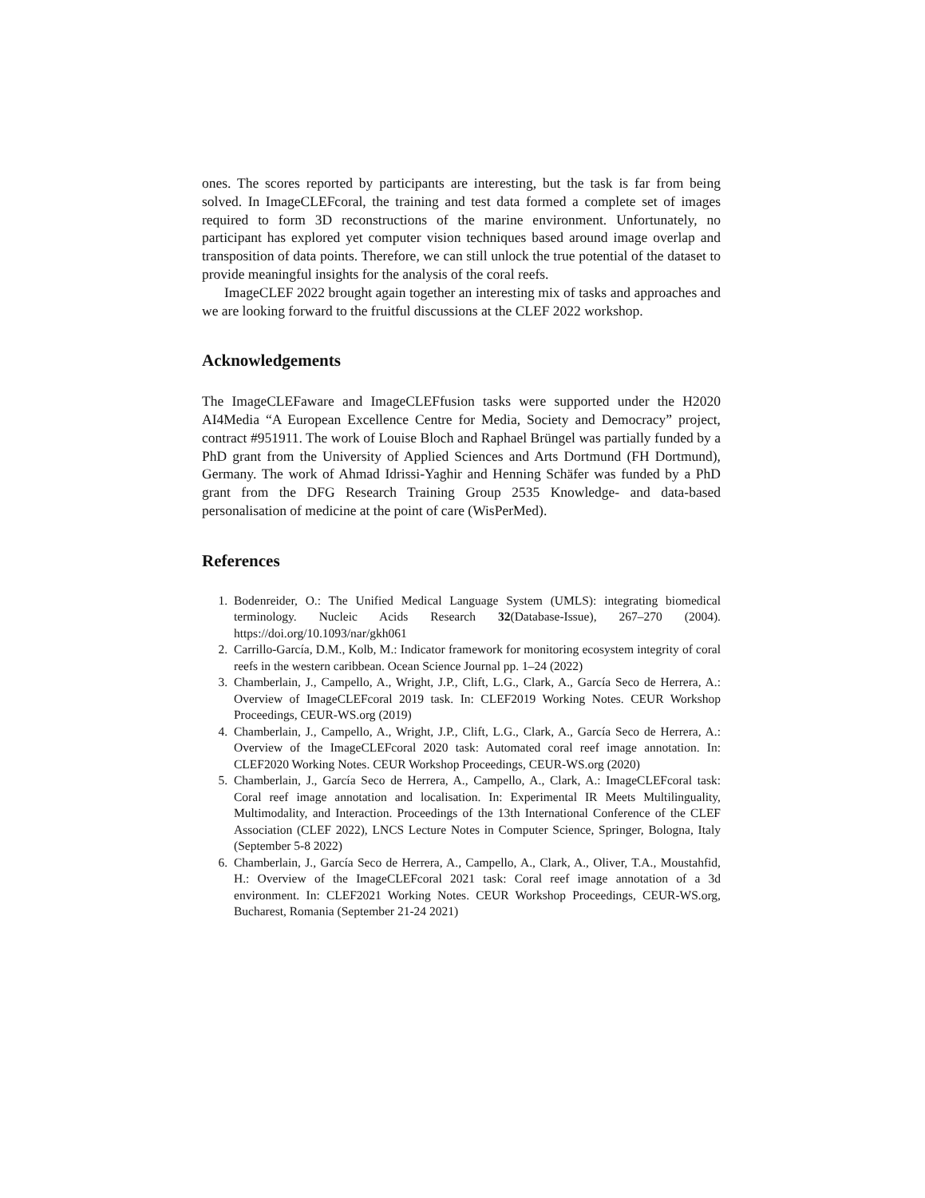ones. The scores reported by participants are interesting, but the task is far from being solved. In ImageCLEFcoral, the training and test data formed a complete set of images required to form 3D reconstructions of the marine environment. Unfortunately, no participant has explored yet computer vision techniques based around image overlap and transposition of data points. Therefore, we can still unlock the true potential of the dataset to provide meaningful insights for the analysis of the coral reefs.
ImageCLEF 2022 brought again together an interesting mix of tasks and approaches and we are looking forward to the fruitful discussions at the CLEF 2022 workshop.
Acknowledgements
The ImageCLEFaware and ImageCLEFfusion tasks were supported under the H2020 AI4Media “A European Excellence Centre for Media, Society and Democracy” project, contract #951911. The work of Louise Bloch and Raphael Brüngel was partially funded by a PhD grant from the University of Applied Sciences and Arts Dortmund (FH Dortmund), Germany. The work of Ahmad Idrissi-Yaghir and Henning Schäfer was funded by a PhD grant from the DFG Research Training Group 2535 Knowledge- and data-based personalisation of medicine at the point of care (WisPerMed).
References
1. Bodenreider, O.: The Unified Medical Language System (UMLS): integrating biomedical terminology. Nucleic Acids Research 32(Database-Issue), 267–270 (2004). https://doi.org/10.1093/nar/gkh061
2. Carrillo-García, D.M., Kolb, M.: Indicator framework for monitoring ecosystem integrity of coral reefs in the western caribbean. Ocean Science Journal pp. 1–24 (2022)
3. Chamberlain, J., Campello, A., Wright, J.P., Clift, L.G., Clark, A., García Seco de Herrera, A.: Overview of ImageCLEFcoral 2019 task. In: CLEF2019 Working Notes. CEUR Workshop Proceedings, CEUR-WS.org (2019)
4. Chamberlain, J., Campello, A., Wright, J.P., Clift, L.G., Clark, A., García Seco de Herrera, A.: Overview of the ImageCLEFcoral 2020 task: Automated coral reef image annotation. In: CLEF2020 Working Notes. CEUR Workshop Proceedings, CEUR-WS.org (2020)
5. Chamberlain, J., García Seco de Herrera, A., Campello, A., Clark, A.: ImageCLEFcoral task: Coral reef image annotation and localisation. In: Experimental IR Meets Multilinguality, Multimodality, and Interaction. Proceedings of the 13th International Conference of the CLEF Association (CLEF 2022), LNCS Lecture Notes in Computer Science, Springer, Bologna, Italy (September 5-8 2022)
6. Chamberlain, J., García Seco de Herrera, A., Campello, A., Clark, A., Oliver, T.A., Moustahfid, H.: Overview of the ImageCLEFcoral 2021 task: Coral reef image annotation of a 3d environment. In: CLEF2021 Working Notes. CEUR Workshop Proceedings, CEUR-WS.org, Bucharest, Romania (September 21-24 2021)